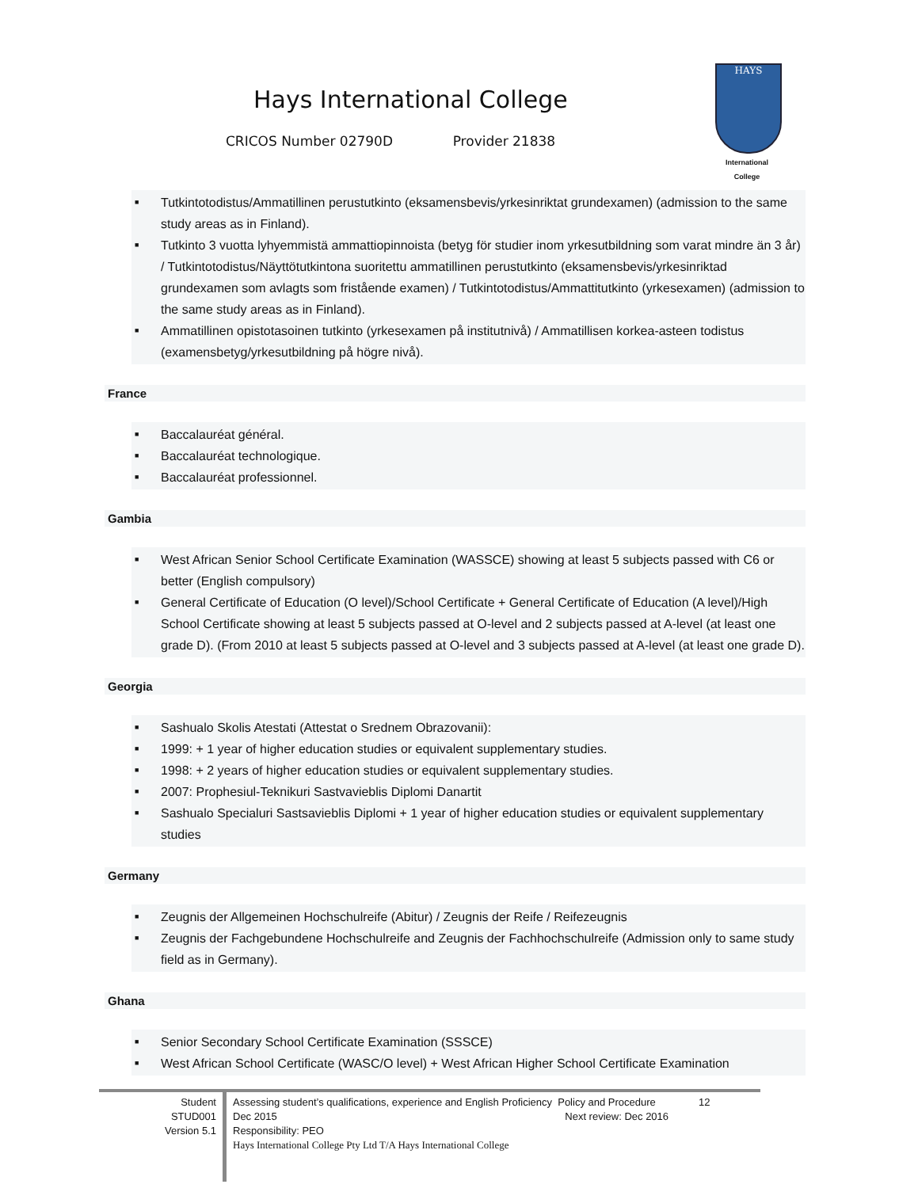Hays International College
CRICOS Number 02790D Provider 21838
HAYS
International
College
■ Tutkintotodistus/Ammatillinen perustutkinto (eksamensbevis/yrkesinriktat grundexamen) (admission to the same study areas as in Finland).
■ Tutkinto 3 vuotta lyhyemmistä ammattiopinnoista (betyg för studier inom yrkesutbildning som varat mindre än 3 år) / Tutkintotodistus/Näyttötutkintona suoritettu ammatillinen perustutkinto (eksamensbevis/yrkesinriktad grundexamen som avlagts som fristående examen) / Tutkintotodistus/Ammattitutkinto (yrkesexamen) (admission to the same study areas as in Finland).
■ Ammatillinen opistotasoinen tutkinto (yrkesexamen på institutnivå) / Ammatillisen korkea-asteen todistus (examensbetyg/yrkesutbildning på högre nivå).
France
■ Baccalauréat général.
■ Baccalauréat technologique.
■ Baccalauréat professionnel.
Gambia
■ West African Senior School Certificate Examination (WASSCE) showing at least 5 subjects passed with C6 or better (English compulsory)
■ General Certificate of Education (O level)/School Certificate + General Certificate of Education (A level)/High School Certificate showing at least 5 subjects passed at O-level and 2 subjects passed at A-level (at least one grade D). (From 2010 at least 5 subjects passed at O-level and 3 subjects passed at A-level (at least one grade D).
Georgia
■ Sashualo Skolis Atestati (Attestat o Srednem Obrazovanii):
■ 1999: + 1 year of higher education studies or equivalent supplementary studies.
■ 1998: + 2 years of higher education studies or equivalent supplementary studies.
■ 2007: Prophesiul-Teknikuri Sastvavieblis Diplomi Danartit
■ Sashualo Specialuri Sastsavieblis Diplomi + 1 year of higher education studies or equivalent supplementary studies
Germany
■ Zeugnis der Allgemeinen Hochschulreife (Abitur) / Zeugnis der Reife / Reifezeugnis
■ Zeugnis der Fachgebundene Hochschulreife and Zeugnis der Fachhochschulreife (Admission only to same study field as in Germany).
Ghana
■ Senior Secondary School Certificate Examination (SSSCE)
■ West African School Certificate (WASC/O level) + West African Higher School Certificate Examination
Student
STUD001
Version 5.1
Assessing student’s qualifications, experience and English Proficiency Policy and Procedure 12
Dec 2015 Next review: Dec 2016
Responsibility: PEO
Hays International College Pty Ltd T/A Hays International College